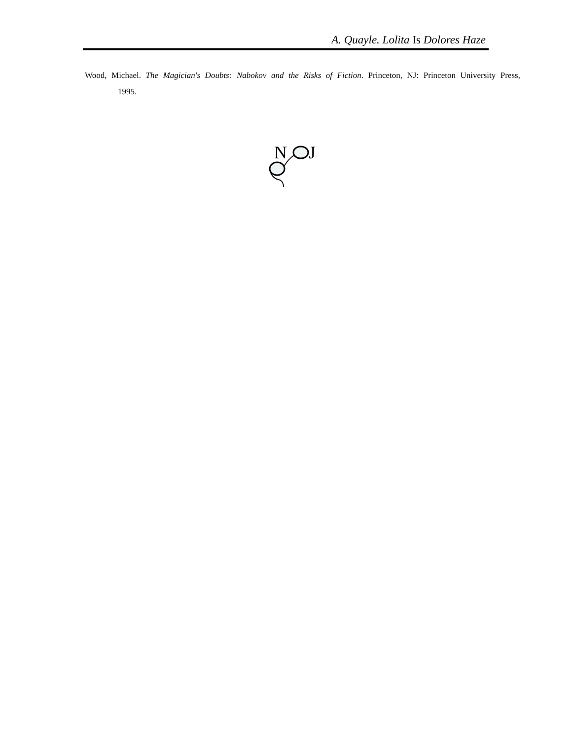A. Quayle. Lolita Is Dolores Haze
Wood, Michael. The Magician's Doubts: Nabokov and the Risks of Fiction. Princeton, NJ: Princeton University Press, 1995.
N
J